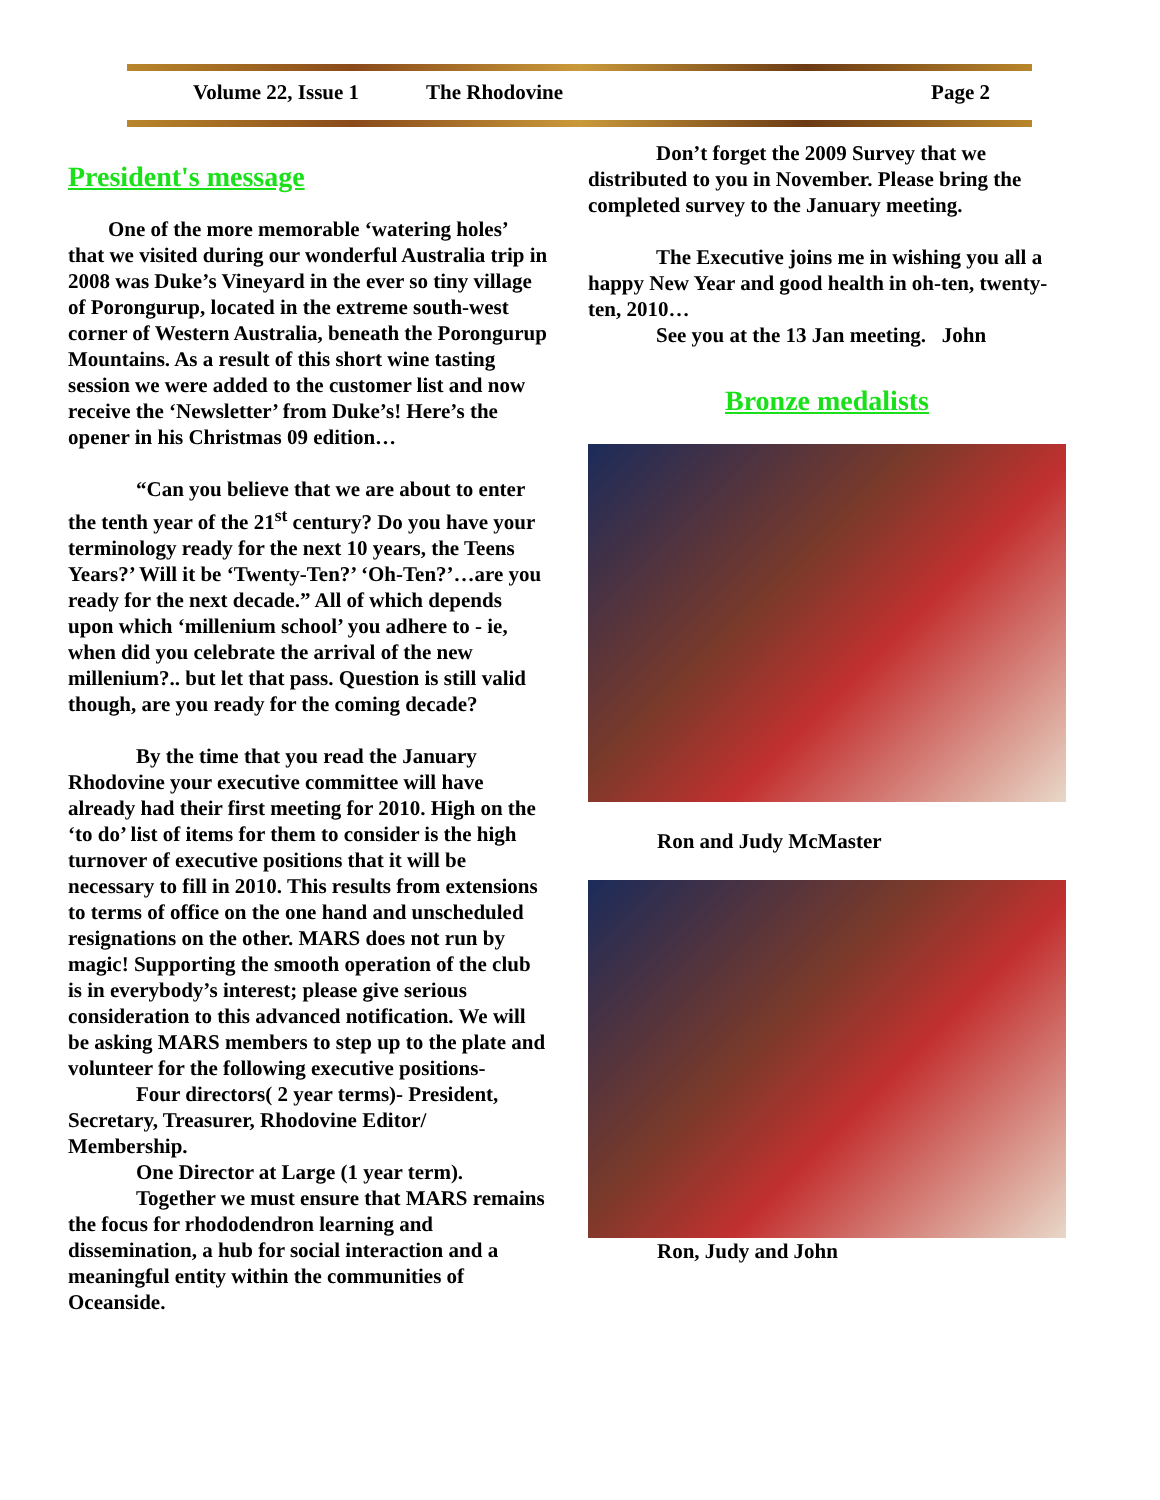Volume 22, Issue 1 The Rhodovine Page 2
President's message
One of the more memorable ‘watering holes’ that we visited during our wonderful Australia trip in 2008 was Duke’s Vineyard in the ever so tiny village of Porongurup, located in the extreme south-west corner of Western Australia, beneath the Porongurup Mountains. As a result of this short wine tasting session we were added to the customer list and now receive the ‘Newsletter’ from Duke’s! Here’s the opener in his Christmas 09 edition…
“Can you believe that we are about to enter the tenth year of the 21<sup>st</sup> century? Do you have your terminology ready for the next 10 years, the Teens Years?’ Will it be ‘Twenty-Ten?’ ‘Oh-Ten?’…are you ready for the next decade.” All of which depends upon which ‘millenium school’ you adhere to - ie, when did you celebrate the arrival of the new millenium?.. but let that pass. Question is still valid though, are you ready for the coming decade?
By the time that you read the January Rhodovine your executive committee will have already had their first meeting for 2010. High on the ‘to do’ list of items for them to consider is the high turnover of executive positions that it will be necessary to fill in 2010. This results from extensions to terms of office on the one hand and unscheduled resignations on the other. MARS does not run by magic! Supporting the smooth operation of the club is in everybody’s interest; please give serious consideration to this advanced notification. We will be asking MARS members to step up to the plate and volunteer for the following executive positions-
Four directors( 2 year terms)- President, Secretary, Treasurer, Rhodovine Editor/ Membership.
One Director at Large (1 year term).
Together we must ensure that MARS remains the focus for rhododendron learning and dissemination, a hub for social interaction and a meaningful entity within the communities of Oceanside.
Don’t forget the 2009 Survey that we distributed to you in November. Please bring the completed survey to the January meeting.
The Executive joins me in wishing you all a happy New Year and good health in oh-ten, twenty-ten, 2010…
See you at the 13 Jan meeting. John
Bronze medalists
Ron and Judy McMaster
Ron, Judy and John